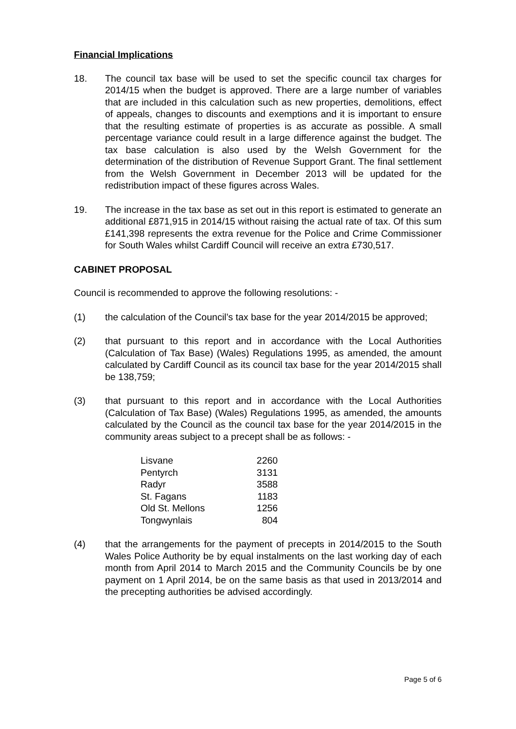Financial Implications
18. The council tax base will be used to set the specific council tax charges for 2014/15 when the budget is approved. There are a large number of variables that are included in this calculation such as new properties, demolitions, effect of appeals, changes to discounts and exemptions and it is important to ensure that the resulting estimate of properties is as accurate as possible. A small percentage variance could result in a large difference against the budget. The tax base calculation is also used by the Welsh Government for the determination of the distribution of Revenue Support Grant. The final settlement from the Welsh Government in December 2013 will be updated for the redistribution impact of these figures across Wales.
19. The increase in the tax base as set out in this report is estimated to generate an additional £871,915 in 2014/15 without raising the actual rate of tax. Of this sum £141,398 represents the extra revenue for the Police and Crime Commissioner for South Wales whilst Cardiff Council will receive an extra £730,517.
CABINET PROPOSAL
Council is recommended to approve the following resolutions: -
(1) the calculation of the Council’s tax base for the year 2014/2015 be approved;
(2) that pursuant to this report and in accordance with the Local Authorities (Calculation of Tax Base) (Wales) Regulations 1995, as amended, the amount calculated by Cardiff Council as its council tax base for the year 2014/2015 shall be 138,759;
(3) that pursuant to this report and in accordance with the Local Authorities (Calculation of Tax Base) (Wales) Regulations 1995, as amended, the amounts calculated by the Council as the council tax base for the year 2014/2015 in the community areas subject to a precept shall be as follows: -
| Lisvane | 2260 |
| Pentyrch | 3131 |
| Radyr | 3588 |
| St. Fagans | 1183 |
| Old St. Mellons | 1256 |
| Tongwynlais | 804 |
(4) that the arrangements for the payment of precepts in 2014/2015 to the South Wales Police Authority be by equal instalments on the last working day of each month from April 2014 to March 2015 and the Community Councils be by one payment on 1 April 2014, be on the same basis as that used in 2013/2014 and the precepting authorities be advised accordingly.
Page 5 of 6